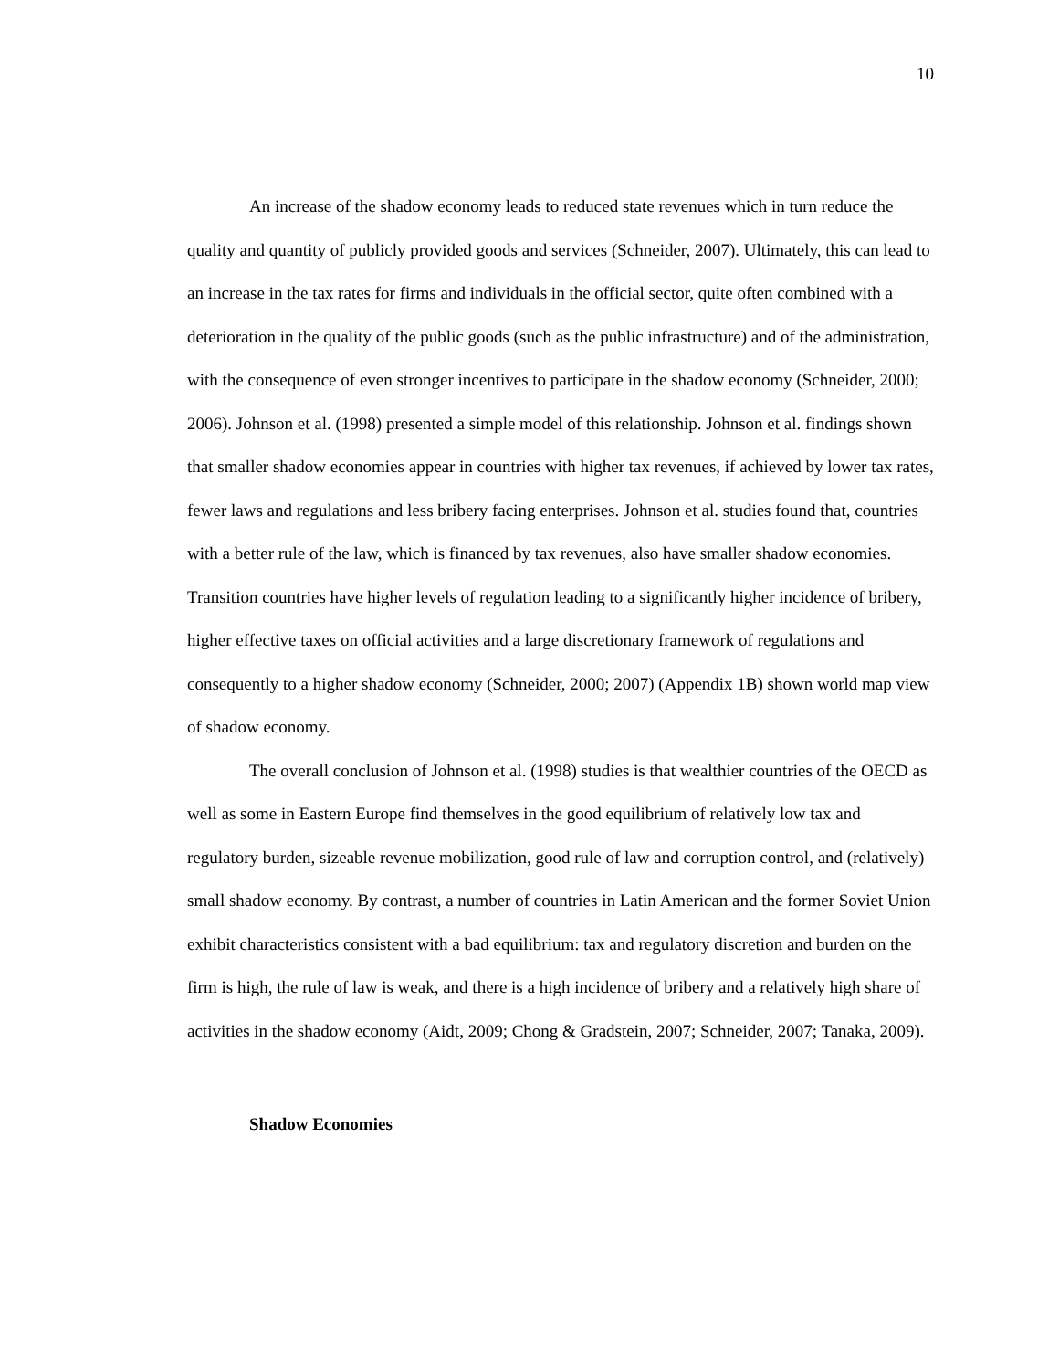10
An increase of the shadow economy leads to reduced state revenues which in turn reduce the quality and quantity of publicly provided goods and services (Schneider, 2007). Ultimately, this can lead to an increase in the tax rates for firms and individuals in the official sector, quite often combined with a deterioration in the quality of the public goods (such as the public infrastructure) and of the administration, with the consequence of even stronger incentives to participate in the shadow economy (Schneider, 2000; 2006). Johnson et al. (1998) presented a simple model of this relationship. Johnson et al. findings shown that smaller shadow economies appear in countries with higher tax revenues, if achieved by lower tax rates, fewer laws and regulations and less bribery facing enterprises. Johnson et al. studies found that, countries with a better rule of the law, which is financed by tax revenues, also have smaller shadow economies. Transition countries have higher levels of regulation leading to a significantly higher incidence of bribery, higher effective taxes on official activities and a large discretionary framework of regulations and consequently to a higher shadow economy (Schneider, 2000; 2007) (Appendix 1B) shown world map view of shadow economy.
The overall conclusion of Johnson et al. (1998) studies is that wealthier countries of the OECD as well as some in Eastern Europe find themselves in the good equilibrium of relatively low tax and regulatory burden, sizeable revenue mobilization, good rule of law and corruption control, and (relatively) small shadow economy. By contrast, a number of countries in Latin American and the former Soviet Union exhibit characteristics consistent with a bad equilibrium: tax and regulatory discretion and burden on the firm is high, the rule of law is weak, and there is a high incidence of bribery and a relatively high share of activities in the shadow economy (Aidt, 2009; Chong & Gradstein, 2007; Schneider, 2007; Tanaka, 2009).
Shadow Economies